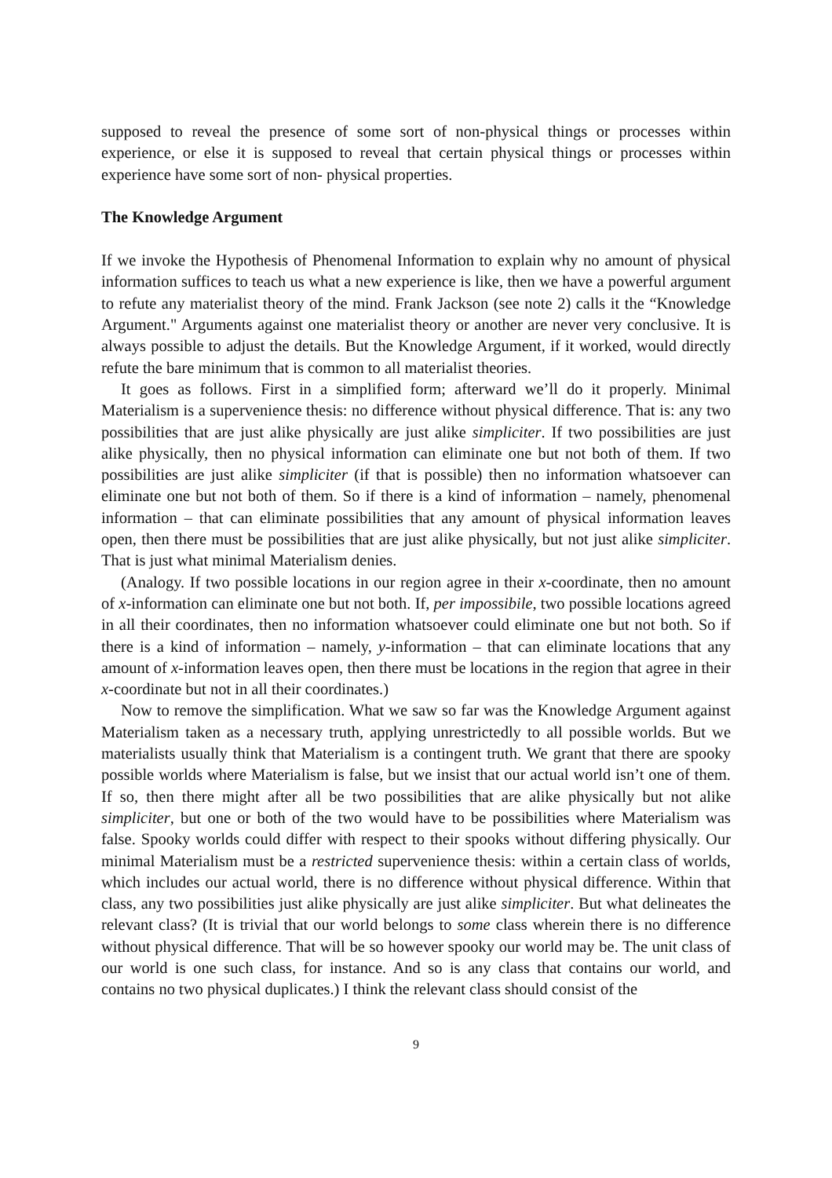supposed to reveal the presence of some sort of non-physical things or processes within experience, or else it is supposed to reveal that certain physical things or processes within experience have some sort of non- physical properties.
The Knowledge Argument
If we invoke the Hypothesis of Phenomenal Information to explain why no amount of physical information suffices to teach us what a new experience is like, then we have a powerful argument to refute any materialist theory of the mind. Frank Jackson (see note 2) calls it the “Knowledge Argument." Arguments against one materialist theory or another are never very conclusive. It is always possible to adjust the details. But the Knowledge Argument, if it worked, would directly refute the bare minimum that is common to all materialist theories.
It goes as follows. First in a simplified form; afterward we’ll do it properly. Minimal Materialism is a supervenience thesis: no difference without physical difference. That is: any two possibilities that are just alike physically are just alike simpliciter. If two possibilities are just alike physically, then no physical information can eliminate one but not both of them. If two possibilities are just alike simpliciter (if that is possible) then no information whatsoever can eliminate one but not both of them. So if there is a kind of information – namely, phenomenal information – that can eliminate possibilities that any amount of physical information leaves open, then there must be possibilities that are just alike physically, but not just alike simpliciter. That is just what minimal Materialism denies.
(Analogy. If two possible locations in our region agree in their x-coordinate, then no amount of x-information can eliminate one but not both. If, per impossibile, two possible locations agreed in all their coordinates, then no information whatsoever could eliminate one but not both. So if there is a kind of information – namely, y-information – that can eliminate locations that any amount of x-information leaves open, then there must be locations in the region that agree in their x-coordinate but not in all their coordinates.)
Now to remove the simplification. What we saw so far was the Knowledge Argument against Materialism taken as a necessary truth, applying unrestrictedly to all possible worlds. But we materialists usually think that Materialism is a contingent truth. We grant that there are spooky possible worlds where Materialism is false, but we insist that our actual world isn’t one of them. If so, then there might after all be two possibilities that are alike physically but not alike simpliciter, but one or both of the two would have to be possibilities where Materialism was false. Spooky worlds could differ with respect to their spooks without differing physically. Our minimal Materialism must be a restricted supervenience thesis: within a certain class of worlds, which includes our actual world, there is no difference without physical difference. Within that class, any two possibilities just alike physically are just alike simpliciter. But what delineates the relevant class? (It is trivial that our world belongs to some class wherein there is no difference without physical difference. That will be so however spooky our world may be. The unit class of our world is one such class, for instance. And so is any class that contains our world, and contains no two physical duplicates.) I think the relevant class should consist of the
9